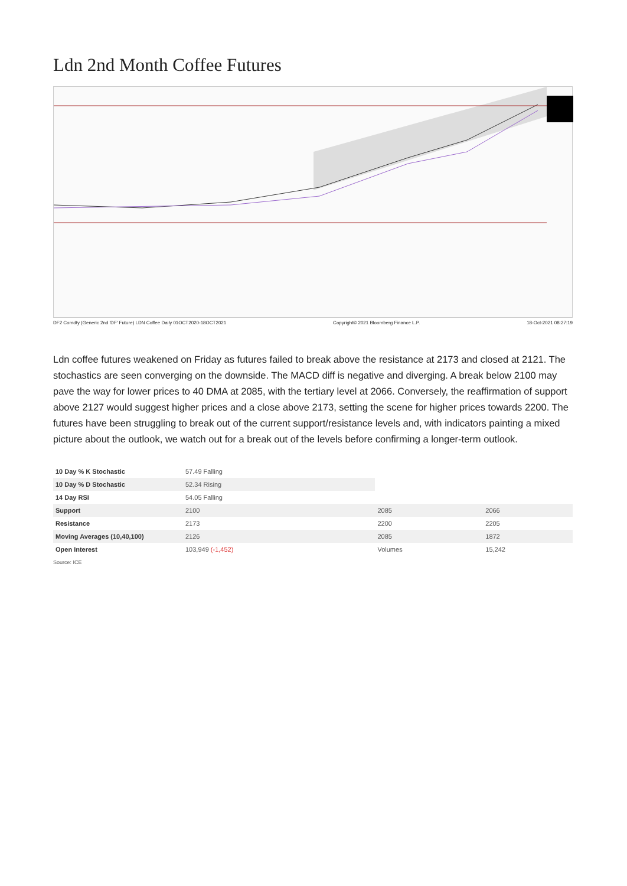Ldn 2nd Month Coffee Futures
DF2 Comdty (Generic 2nd 'DF' Future) LDN Coffee Daily 01OCT2020-18OCT2021 Copyright© 2021 Bloomberg Finance L.P. 18-Oct-2021 08:27:19
Ldn coffee futures weakened on Friday as futures failed to break above the resistance at 2173 and closed at 2121. The stochastics are seen converging on the downside. The MACD diff is negative and diverging. A break below 2100 may pave the way for lower prices to 40 DMA at 2085, with the tertiary level at 2066. Conversely, the reaffirmation of support above 2127 would suggest higher prices and a close above 2173, setting the scene for higher prices towards 2200. The futures have been struggling to break out of the current support/resistance levels and, with indicators painting a mixed picture about the outlook, we watch out for a break out of the levels before confirming a longer-term outlook.
| 10 Day % K Stochastic | 57.49 Falling | | |
| 10 Day % D Stochastic | 52.34 Rising | | |
| 14 Day RSI | 54.05 Falling | | |
| Support | 2100 | 2085 | 2066 |
| Resistance | 2173 | 2200 | 2205 |
| Moving Averages (10,40,100) | 2126 | 2085 | 1872 |
| Open Interest | 103,949 (-1,452) | Volumes | 15,242 |
Source: ICE